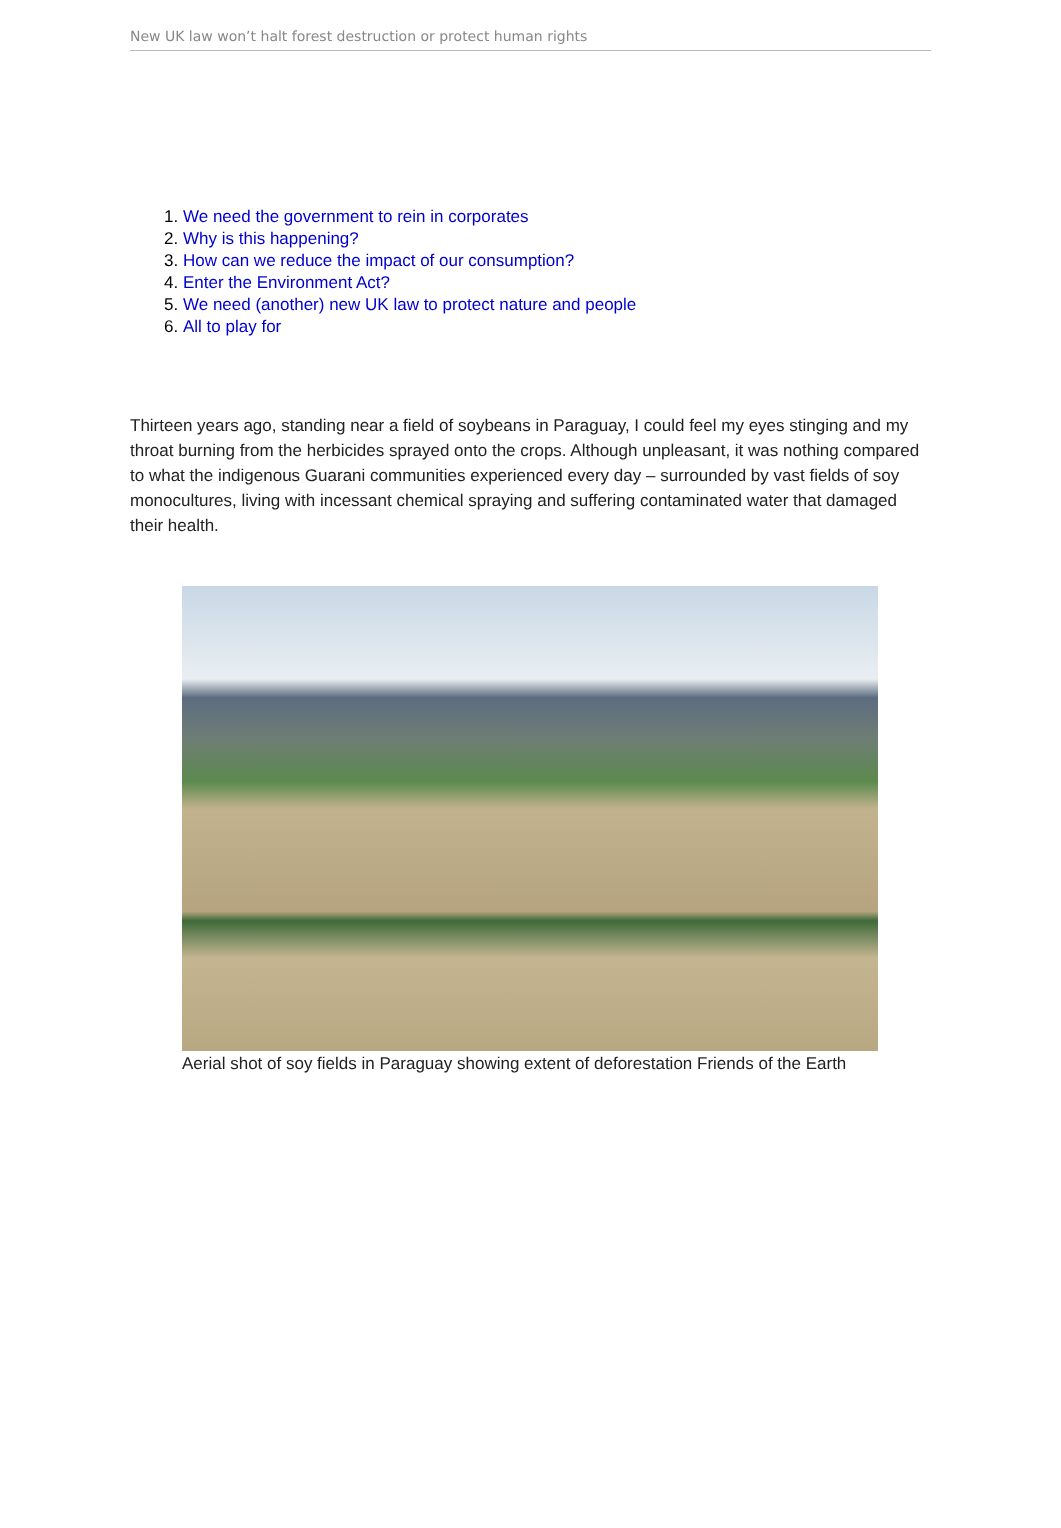New UK law won’t halt forest destruction or protect human rights
1. We need the government to rein in corporates
2. Why is this happening?
3. How can we reduce the impact of our consumption?
4. Enter the Environment Act?
5. We need (another) new UK law to protect nature and people
6. All to play for
Thirteen years ago, standing near a field of soybeans in Paraguay, I could feel my eyes stinging and my throat burning from the herbicides sprayed onto the crops. Although unpleasant, it was nothing compared to what the indigenous Guarani communities experienced every day – surrounded by vast fields of soy monocultures, living with incessant chemical spraying and suffering contaminated water that damaged their health.
Aerial shot of soy fields in Paraguay showing extent of deforestation Friends of the Earth